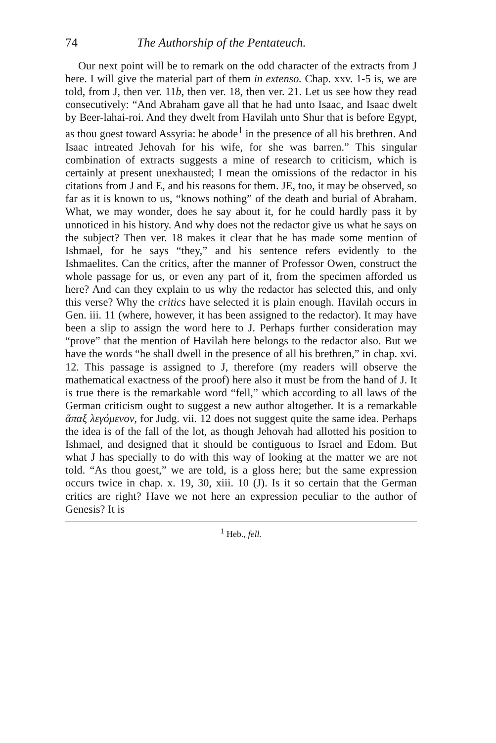74 The Authorship of the Pentateuch.
Our next point will be to remark on the odd character of the extracts from J here. I will give the material part of them in extenso. Chap. xxv. 1-5 is, we are told, from J, then ver. 11b, then ver. 18, then ver. 21. Let us see how they read consecutively: “And Abraham gave all that he had unto Isaac, and Isaac dwelt by Beer-lahai-roi. And they dwelt from Havilah unto Shur that is before Egypt, as thou goest toward Assyria: he abode<sup>1</sup> in the presence of all his brethren. And Isaac intreated Jehovah for his wife, for she was barren.” This singular combination of extracts suggests a mine of research to criticism, which is certainly at present unexhausted; I mean the omissions of the redactor in his citations from J and E, and his reasons for them. JE, too, it may be observed, so far as it is known to us, “knows nothing” of the death and burial of Abraham. What, we may wonder, does he say about it, for he could hardly pass it by unnoticed in his history. And why does not the redactor give us what he says on the subject? Then ver. 18 makes it clear that he has made some mention of Ishmael, for he says “they,” and his sentence refers evidently to the Ishmaelites. Can the critics, after the manner of Professor Owen, construct the whole passage for us, or even any part of it, from the specimen afforded us here? And can they explain to us why the redactor has selected this, and only this verse? Why the critics have selected it is plain enough. Havilah occurs in Gen. iii. 11 (where, however, it has been assigned to the redactor). It may have been a slip to assign the word here to J. Perhaps further consideration may “prove” that the mention of Havilah here belongs to the redactor also. But we have the words “he shall dwell in the presence of all his brethren,” in chap. xvi. 12. This passage is assigned to J, therefore (my readers will observe the mathematical exactness of the proof) here also it must be from the hand of J. It is true there is the remarkable word “fell,” which according to all laws of the German criticism ought to suggest a new author altogether. It is a remarkable ἅπαξ λεγόμενον, for Judg. vii. 12 does not suggest quite the same idea. Perhaps the idea is of the fall of the lot, as though Jehovah had allotted his position to Ishmael, and designed that it should be contiguous to Israel and Edom. But what J has specially to do with this way of looking at the matter we are not told. “As thou goest,” we are told, is a gloss here; but the same expression occurs twice in chap. x. 19, 30, xiii. 10 (J). Is it so certain that the German critics are right? Have we not here an expression peculiar to the author of Genesis? It is
<sup>1</sup> Heb., fell.